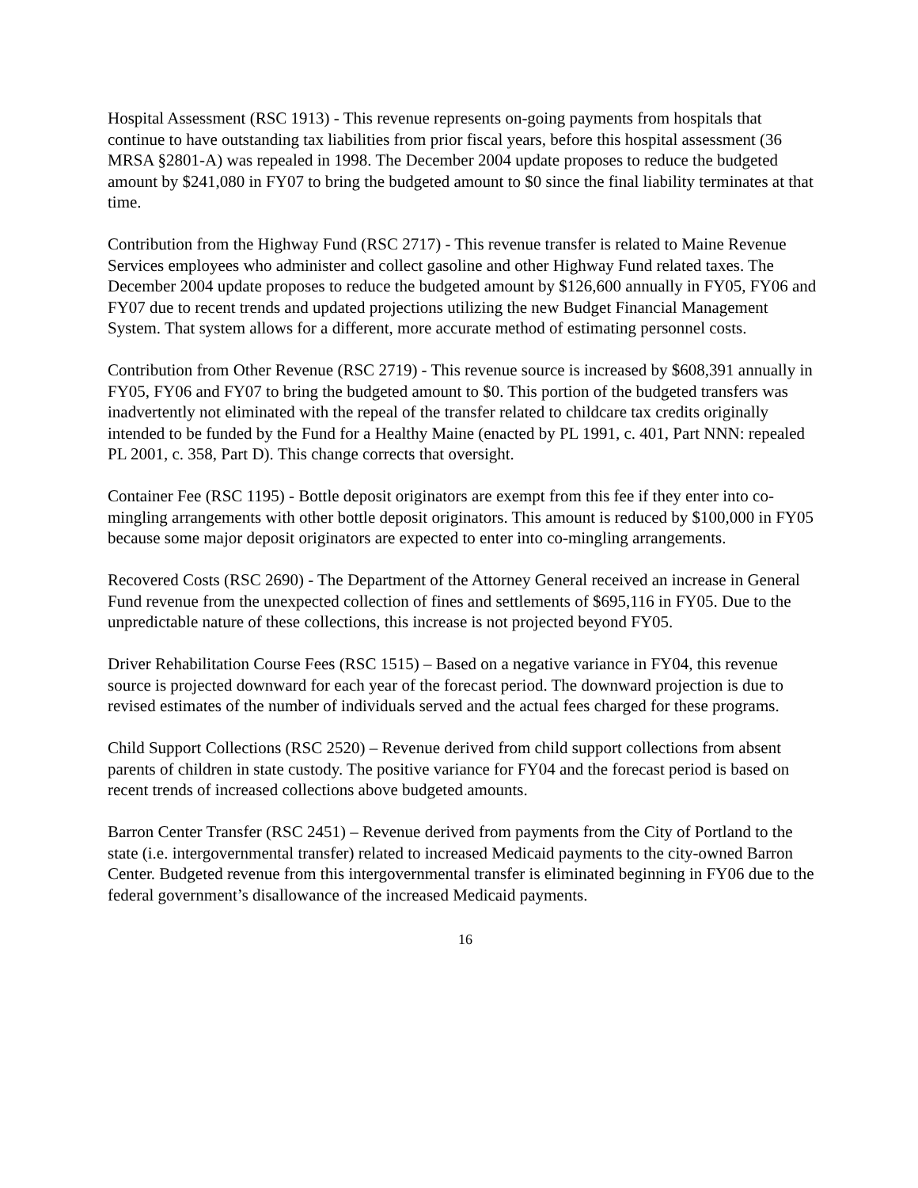Hospital Assessment (RSC 1913) - This revenue represents on-going payments from hospitals that continue to have outstanding tax liabilities from prior fiscal years, before this hospital assessment (36 MRSA §2801-A) was repealed in 1998. The December 2004 update proposes to reduce the budgeted amount by $241,080 in FY07 to bring the budgeted amount to $0 since the final liability terminates at that time.
Contribution from the Highway Fund (RSC 2717) - This revenue transfer is related to Maine Revenue Services employees who administer and collect gasoline and other Highway Fund related taxes. The December 2004 update proposes to reduce the budgeted amount by $126,600 annually in FY05, FY06 and FY07 due to recent trends and updated projections utilizing the new Budget Financial Management System. That system allows for a different, more accurate method of estimating personnel costs.
Contribution from Other Revenue (RSC 2719) - This revenue source is increased by $608,391 annually in FY05, FY06 and FY07 to bring the budgeted amount to $0. This portion of the budgeted transfers was inadvertently not eliminated with the repeal of the transfer related to childcare tax credits originally intended to be funded by the Fund for a Healthy Maine (enacted by PL 1991, c. 401, Part NNN: repealed PL 2001, c. 358, Part D). This change corrects that oversight.
Container Fee (RSC 1195) - Bottle deposit originators are exempt from this fee if they enter into co-mingling arrangements with other bottle deposit originators. This amount is reduced by $100,000 in FY05 because some major deposit originators are expected to enter into co-mingling arrangements.
Recovered Costs (RSC 2690) - The Department of the Attorney General received an increase in General Fund revenue from the unexpected collection of fines and settlements of $695,116 in FY05. Due to the unpredictable nature of these collections, this increase is not projected beyond FY05.
Driver Rehabilitation Course Fees (RSC 1515) – Based on a negative variance in FY04, this revenue source is projected downward for each year of the forecast period. The downward projection is due to revised estimates of the number of individuals served and the actual fees charged for these programs.
Child Support Collections (RSC 2520) – Revenue derived from child support collections from absent parents of children in state custody. The positive variance for FY04 and the forecast period is based on recent trends of increased collections above budgeted amounts.
Barron Center Transfer (RSC 2451) – Revenue derived from payments from the City of Portland to the state (i.e. intergovernmental transfer) related to increased Medicaid payments to the city-owned Barron Center. Budgeted revenue from this intergovernmental transfer is eliminated beginning in FY06 due to the federal government’s disallowance of the increased Medicaid payments.
16